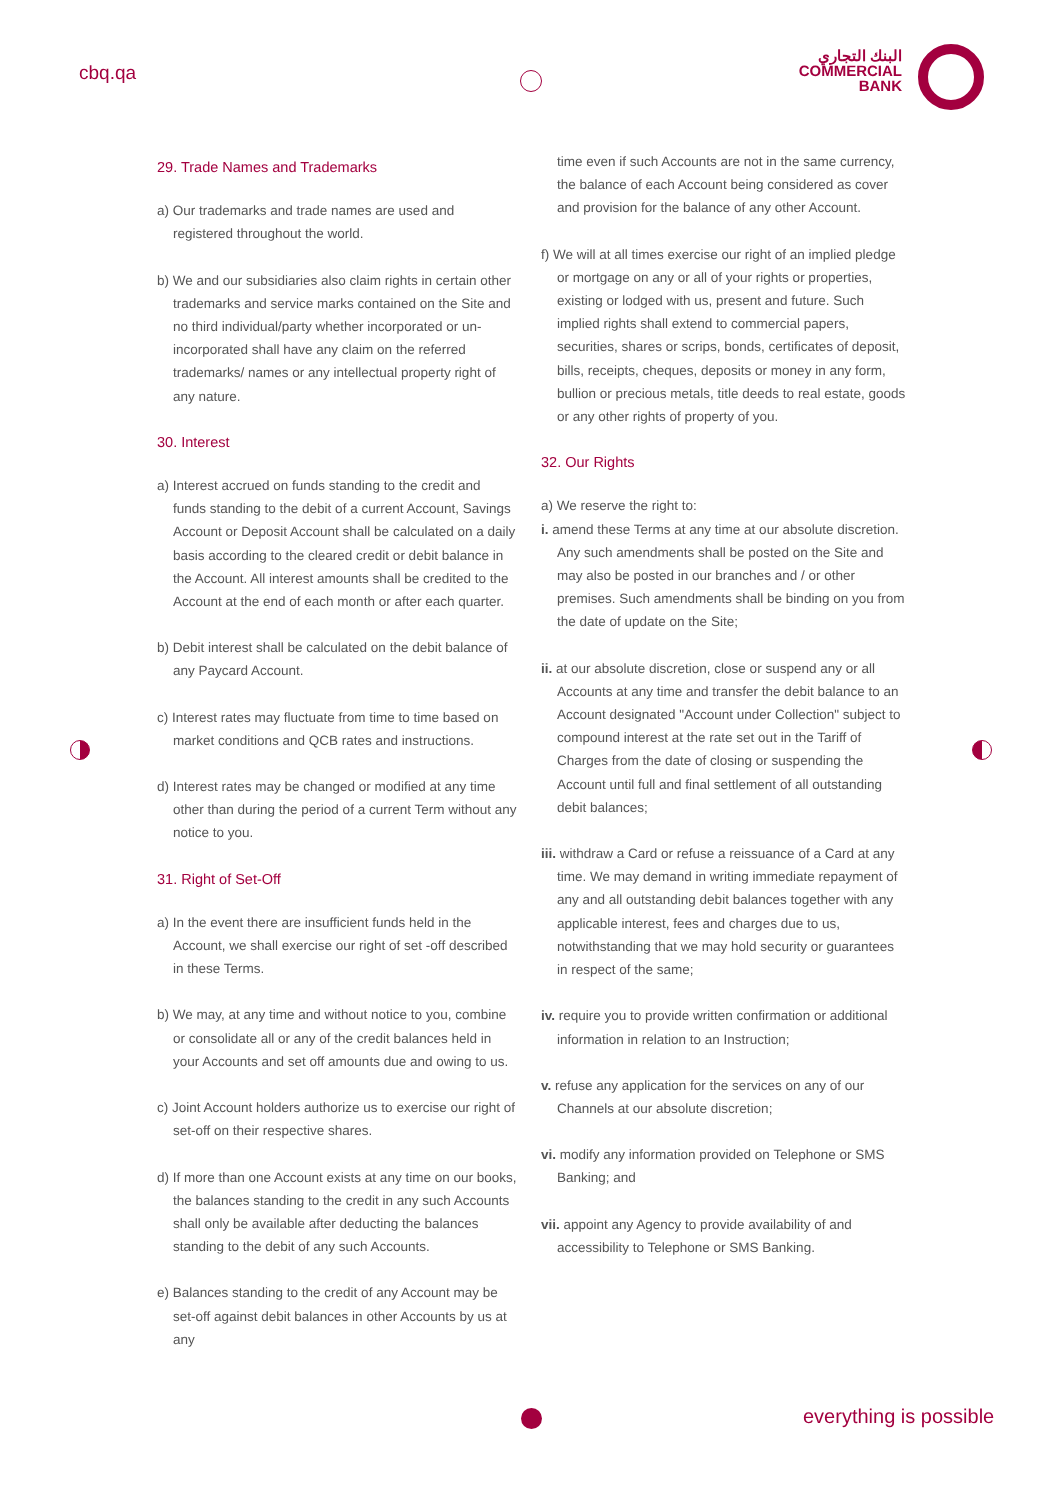cbq.qa
البنك التجاري
COMMERCIAL
BANK
29. Trade Names and Trademarks
a) Our trademarks and trade names are used and registered throughout the world.
b) We and our subsidiaries also claim rights in certain other trademarks and service marks contained on the Site and no third individual/party whether incorporated or un-incorporated shall have any claim on the referred trademarks/ names or any intellectual property right of any nature.
30. Interest
a) Interest accrued on funds standing to the credit and funds standing to the debit of a current Account, Savings Account or Deposit Account shall be calculated on a daily basis according to the cleared credit or debit balance in the Account. All interest amounts shall be credited to the Account at the end of each month or after each quarter.
b) Debit interest shall be calculated on the debit balance of any Paycard Account.
c) Interest rates may fluctuate from time to time based on market conditions and QCB rates and instructions.
d) Interest rates may be changed or modified at any time other than during the period of a current Term without any notice to you.
31. Right of Set-Off
a) In the event there are insufficient funds held in the Account, we shall exercise our right of set -off described in these Terms.
b) We may, at any time and without notice to you, combine or consolidate all or any of the credit balances held in your Accounts and set off amounts due and owing to us.
c) Joint Account holders authorize us to exercise our right of set-off on their respective shares.
d) If more than one Account exists at any time on our books, the balances standing to the credit in any such Accounts shall only be available after deducting the balances standing to the debit of any such Accounts.
e) Balances standing to the credit of any Account may be set-off against debit balances in other Accounts by us at any
time even if such Accounts are not in the same currency, the balance of each Account being considered as cover and provision for the balance of any other Account.
f) We will at all times exercise our right of an implied pledge or mortgage on any or all of your rights or properties, existing or lodged with us, present and future. Such implied rights shall extend to commercial papers, securities, shares or scrips, bonds, certificates of deposit, bills, receipts, cheques, deposits or money in any form, bullion or precious metals, title deeds to real estate, goods or any other rights of property of you.
32. Our Rights
a) We reserve the right to:
i. amend these Terms at any time at our absolute discretion. Any such amendments shall be posted on the Site and may also be posted in our branches and / or other premises. Such amendments shall be binding on you from the date of update on the Site;
ii. at our absolute discretion, close or suspend any or all Accounts at any time and transfer the debit balance to an Account designated "Account under Collection" subject to compound interest at the rate set out in the Tariff of Charges from the date of closing or suspending the Account until full and final settlement of all outstanding debit balances;
iii. withdraw a Card or refuse a reissuance of a Card at any time. We may demand in writing immediate repayment of any and all outstanding debit balances together with any applicable interest, fees and charges due to us, notwithstanding that we may hold security or guarantees in respect of the same;
iv. require you to provide written confirmation or additional information in relation to an Instruction;
v. refuse any application for the services on any of our Channels at our absolute discretion;
vi. modify any information provided on Telephone or SMS Banking; and
vii. appoint any Agency to provide availability of and accessibility to Telephone or SMS Banking.
everything is possible